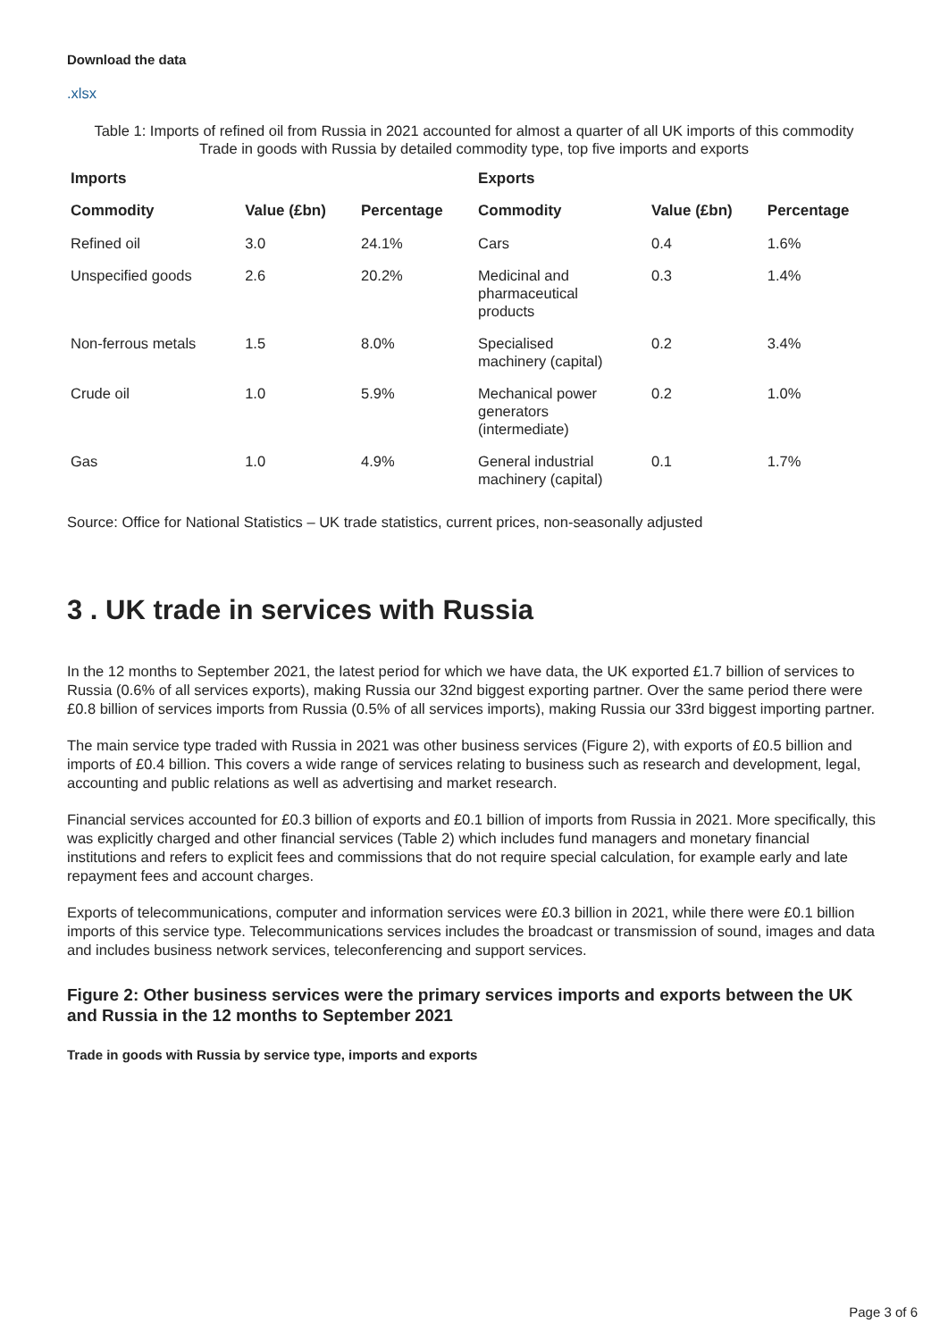Download the data
.xlsx
Table 1: Imports of refined oil from Russia in 2021 accounted for almost a quarter of all UK imports of this commodity
Trade in goods with Russia by detailed commodity type, top five imports and exports
| Imports | | | Exports | | |
| --- | --- | --- | --- | --- | --- |
| Commodity | Value (£bn) | Percentage | Commodity | Value (£bn) | Percentage |
| Refined oil | 3.0 | 24.1% | Cars | 0.4 | 1.6% |
| Unspecified goods | 2.6 | 20.2% | Medicinal and pharmaceutical products | 0.3 | 1.4% |
| Non-ferrous metals | 1.5 | 8.0% | Specialised machinery (capital) | 0.2 | 3.4% |
| Crude oil | 1.0 | 5.9% | Mechanical power generators (intermediate) | 0.2 | 1.0% |
| Gas | 1.0 | 4.9% | General industrial machinery (capital) | 0.1 | 1.7% |
Source: Office for National Statistics – UK trade statistics, current prices, non-seasonally adjusted
3 . UK trade in services with Russia
In the 12 months to September 2021, the latest period for which we have data, the UK exported £1.7 billion of services to Russia (0.6% of all services exports), making Russia our 32nd biggest exporting partner. Over the same period there were £0.8 billion of services imports from Russia (0.5% of all services imports), making Russia our 33rd biggest importing partner.
The main service type traded with Russia in 2021 was other business services (Figure 2), with exports of £0.5 billion and imports of £0.4 billion. This covers a wide range of services relating to business such as research and development, legal, accounting and public relations as well as advertising and market research.
Financial services accounted for £0.3 billion of exports and £0.1 billion of imports from Russia in 2021. More specifically, this was explicitly charged and other financial services (Table 2) which includes fund managers and monetary financial institutions and refers to explicit fees and commissions that do not require special calculation, for example early and late repayment fees and account charges.
Exports of telecommunications, computer and information services were £0.3 billion in 2021, while there were £0.1 billion imports of this service type. Telecommunications services includes the broadcast or transmission of sound, images and data and includes business network services, teleconferencing and support services.
Figure 2: Other business services were the primary services imports and exports between the UK and Russia in the 12 months to September 2021
Trade in goods with Russia by service type, imports and exports
Page 3 of 6